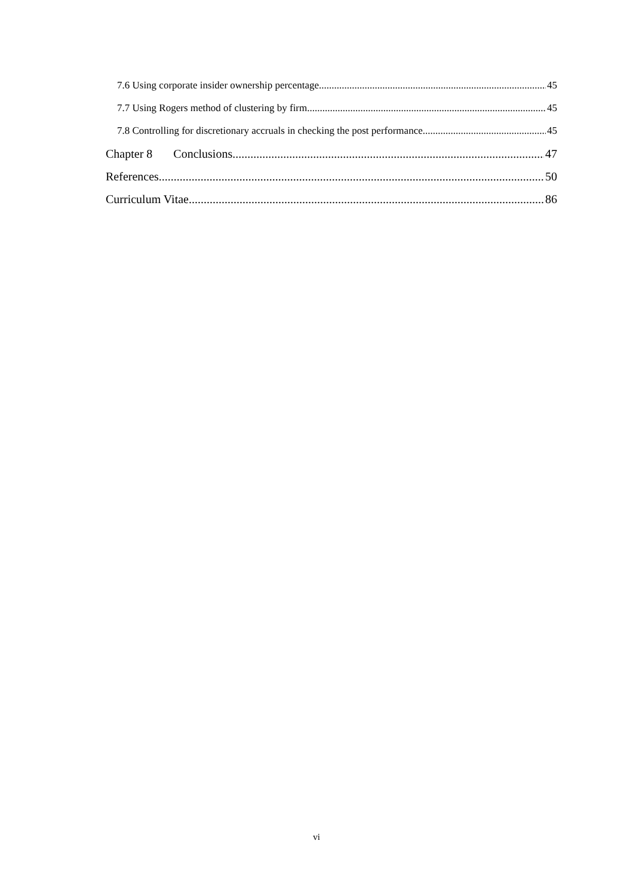7.6 Using corporate insider ownership percentage 45
7.7 Using Rogers method of clustering by firm 45
7.8 Controlling for discretionary accruals in checking the post performance 45
Chapter 8 Conclusions 47
References 50
Curriculum Vitae 86
vi